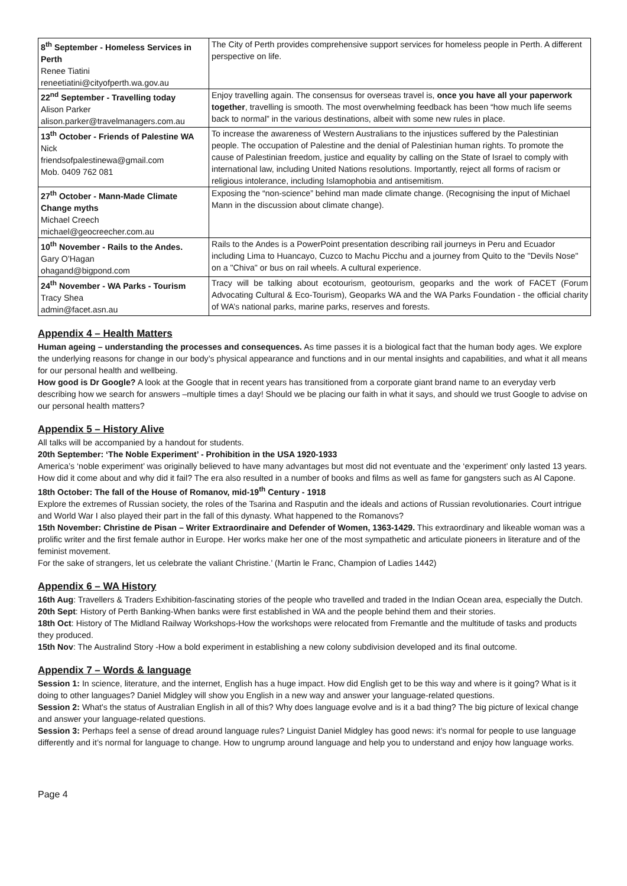| 8<sup>th</sup> September - Homeless Services in Perth Renee Tiatini reneetiatini@cityofperth.wa.gov.au | The City of Perth provides comprehensive support services for homeless people in Perth. A different perspective on life. |
| 22<sup>nd</sup> September - Travelling today Alison Parker alison.parker@travelmanagers.com.au | Enjoy travelling again. The consensus for overseas travel is, once you have all your paperwork together , travelling is smooth. The most overwhelming feedback has been “how much life seems back to normal” in the various destinations, albeit with some new rules in place. |
| 13<sup>th</sup> October - Friends of Palestine WA Nick friendsofpalestinewa@gmail.com Mob. 0409 762 081 | To increase the awareness of Western Australians to the injustices suffered by the Palestinian people. The occupation of Palestine and the denial of Palestinian human rights. To promote the cause of Palestinian freedom, justice and equality by calling on the State of Israel to comply with international law, including United Nations resolutions. Importantly, reject all forms of racism or religious intolerance, including Islamophobia and antisemitism. |
| 27<sup>th</sup> October - Mann-Made Climate Change myths Michael Creech michael@geocreecher.com.au | Exposing the “non-science” behind man made climate change. (Recognising the input of Michael Mann in the discussion about climate change). |
| 10<sup>th</sup> November - Rails to the Andes. Gary O’Hagan ohagand@bigpond.com | Rails to the Andes is a PowerPoint presentation describing rail journeys in Peru and Ecuador including Lima to Huancayo, Cuzco to Machu Picchu and a journey from Quito to the "Devils Nose" on a "Chiva" or bus on rail wheels. A cultural experience. |
| 24<sup>th</sup> November - WA Parks - Tourism Tracy Shea admin@facet.asn.au | Tracy will be talking about ecotourism, geotourism, geoparks and the work of FACET (Forum Advocating Cultural & Eco-Tourism), Geoparks WA and the WA Parks Foundation - the official charity of WA’s national parks, marine parks, reserves and forests. |
Appendix 4 – Health Matters
Human ageing – understanding the processes and consequences. As time passes it is a biological fact that the human body ages. We explore the underlying reasons for change in our body’s physical appearance and functions and in our mental insights and capabilities, and what it all means for our personal health and wellbeing.
How good is Dr Google? A look at the Google that in recent years has transitioned from a corporate giant brand name to an everyday verb describing how we search for answers –multiple times a day! Should we be placing our faith in what it says, and should we trust Google to advise on our personal health matters?
Appendix 5 – History Alive
All talks will be accompanied by a handout for students.
20th September: ‘The Noble Experiment’ - Prohibition in the USA 1920-1933
America’s ‘noble experiment’ was originally believed to have many advantages but most did not eventuate and the ‘experiment’ only lasted 13 years. How did it come about and why did it fail? The era also resulted in a number of books and films as well as fame for gangsters such as Al Capone.
18th October: The fall of the House of Romanov, mid-19<sup>th</sup> Century - 1918
Explore the extremes of Russian society, the roles of the Tsarina and Rasputin and the ideals and actions of Russian revolutionaries. Court intrigue and World War I also played their part in the fall of this dynasty. What happened to the Romanovs?
15th November: Christine de Pisan – Writer Extraordinaire and Defender of Women, 1363-1429. This extraordinary and likeable woman was a prolific writer and the first female author in Europe. Her works make her one of the most sympathetic and articulate pioneers in literature and of the feminist movement.
For the sake of strangers, let us celebrate the valiant Christine.’ (Martin le Franc, Champion of Ladies 1442)
Appendix 6 – WA History
16th Aug: Travellers & Traders Exhibition-fascinating stories of the people who travelled and traded in the Indian Ocean area, especially the Dutch.
20th Sept: History of Perth Banking-When banks were first established in WA and the people behind them and their stories.
18th Oct: History of The Midland Railway Workshops-How the workshops were relocated from Fremantle and the multitude of tasks and products they produced.
15th Nov: The Australind Story -How a bold experiment in establishing a new colony subdivision developed and its final outcome.
Appendix 7 – Words & language
Session 1: In science, literature, and the internet, English has a huge impact. How did English get to be this way and where is it going? What is it doing to other languages? Daniel Midgley will show you English in a new way and answer your language-related questions.
Session 2: What's the status of Australian English in all of this? Why does language evolve and is it a bad thing? The big picture of lexical change and answer your language-related questions.
Session 3: Perhaps feel a sense of dread around language rules? Linguist Daniel Midgley has good news: it’s normal for people to use language differently and it’s normal for language to change. How to ungrump around language and help you to understand and enjoy how language works.
Page 4